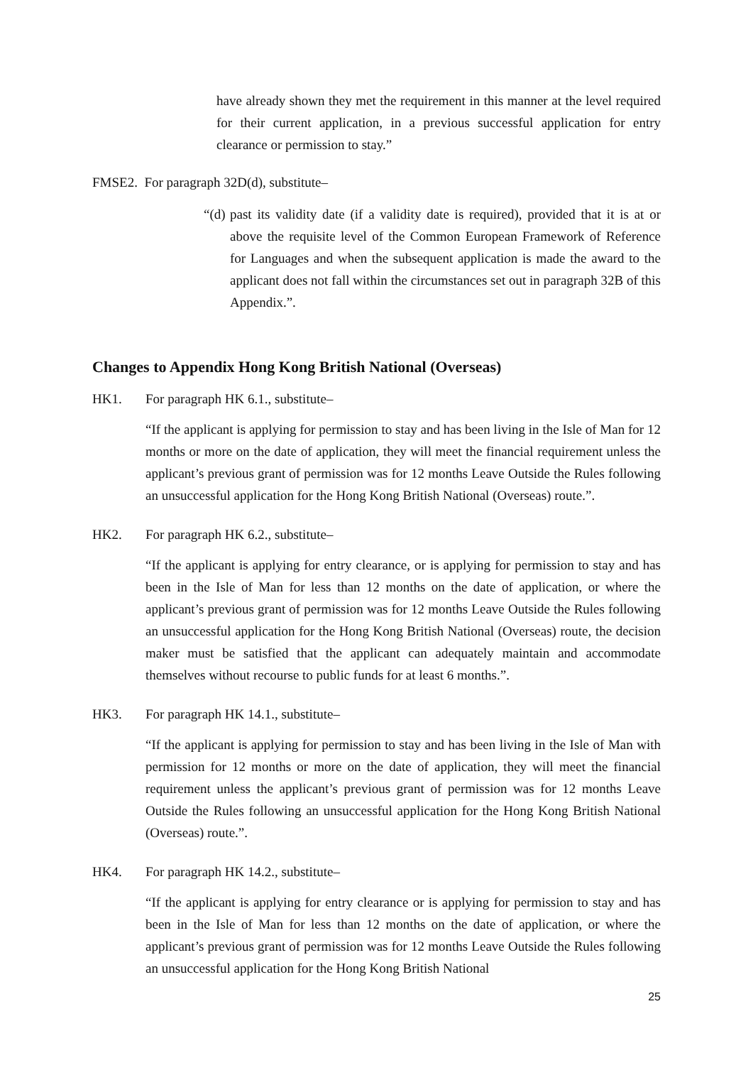have already shown they met the requirement in this manner at the level required for their current application, in a previous successful application for entry clearance or permission to stay.”
FMSE2. For paragraph 32D(d), substitute–
“(d)
past its validity date (if a validity date is required), provided that it is at or above the requisite level of the Common European Framework of Reference for Languages and when the subsequent application is made the award to the applicant does not fall within the circumstances set out in paragraph 32B of this Appendix.”.
Changes to Appendix Hong Kong British National (Overseas)
HK1. For paragraph HK 6.1., substitute–
“If the applicant is applying for permission to stay and has been living in the Isle of Man for 12 months or more on the date of application, they will meet the financial requirement unless the applicant’s previous grant of permission was for 12 months Leave Outside the Rules following an unsuccessful application for the Hong Kong British National (Overseas) route.”.
HK2. For paragraph HK 6.2., substitute–
“If the applicant is applying for entry clearance, or is applying for permission to stay and has been in the Isle of Man for less than 12 months on the date of application, or where the applicant’s previous grant of permission was for 12 months Leave Outside the Rules following an unsuccessful application for the Hong Kong British National (Overseas) route, the decision maker must be satisfied that the applicant can adequately maintain and accommodate themselves without recourse to public funds for at least 6 months.”.
HK3. For paragraph HK 14.1., substitute–
“If the applicant is applying for permission to stay and has been living in the Isle of Man with permission for 12 months or more on the date of application, they will meet the financial requirement unless the applicant’s previous grant of permission was for 12 months Leave Outside the Rules following an unsuccessful application for the Hong Kong British National (Overseas) route.”.
HK4. For paragraph HK 14.2., substitute–
“If the applicant is applying for entry clearance or is applying for permission to stay and has been in the Isle of Man for less than 12 months on the date of application, or where the applicant’s previous grant of permission was for 12 months Leave Outside the Rules following an unsuccessful application for the Hong Kong British National
25